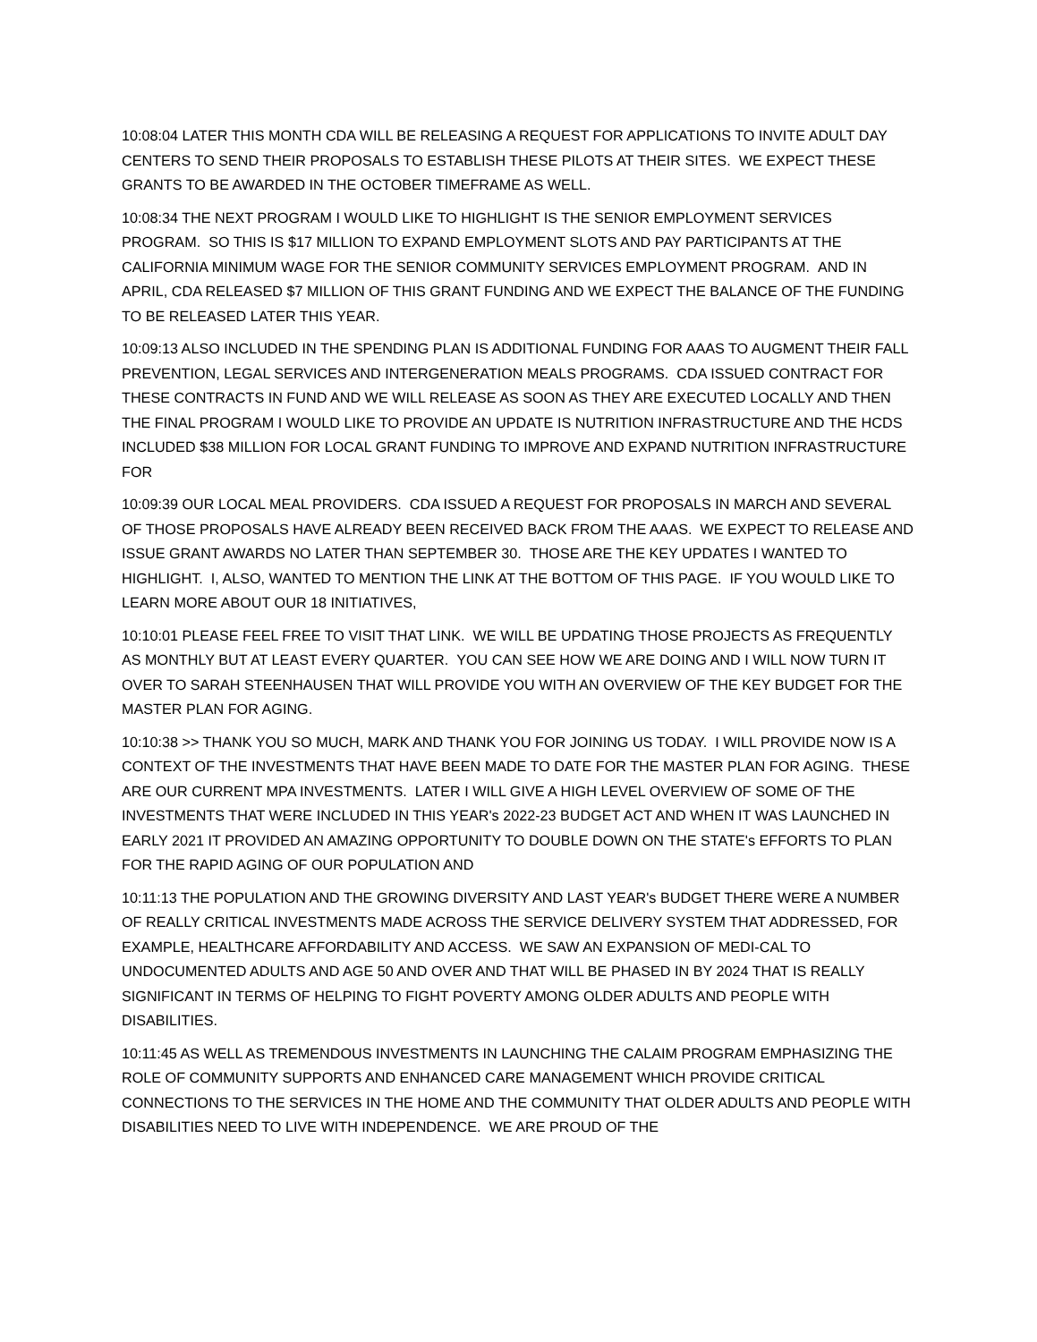10:08:04 LATER THIS MONTH CDA WILL BE RELEASING A REQUEST FOR APPLICATIONS TO INVITE ADULT DAY CENTERS TO SEND THEIR PROPOSALS TO ESTABLISH THESE PILOTS AT THEIR SITES. WE EXPECT THESE GRANTS TO BE AWARDED IN THE OCTOBER TIMEFRAME AS WELL.
10:08:34 THE NEXT PROGRAM I WOULD LIKE TO HIGHLIGHT IS THE SENIOR EMPLOYMENT SERVICES PROGRAM. SO THIS IS $17 MILLION TO EXPAND EMPLOYMENT SLOTS AND PAY PARTICIPANTS AT THE CALIFORNIA MINIMUM WAGE FOR THE SENIOR COMMUNITY SERVICES EMPLOYMENT PROGRAM. AND IN APRIL, CDA RELEASED $7 MILLION OF THIS GRANT FUNDING AND WE EXPECT THE BALANCE OF THE FUNDING TO BE RELEASED LATER THIS YEAR.
10:09:13 ALSO INCLUDED IN THE SPENDING PLAN IS ADDITIONAL FUNDING FOR AAAS TO AUGMENT THEIR FALL PREVENTION, LEGAL SERVICES AND INTERGENERATION MEALS PROGRAMS. CDA ISSUED CONTRACT FOR THESE CONTRACTS IN FUND AND WE WILL RELEASE AS SOON AS THEY ARE EXECUTED LOCALLY AND THEN THE FINAL PROGRAM I WOULD LIKE TO PROVIDE AN UPDATE IS NUTRITION INFRASTRUCTURE AND THE HCDS INCLUDED $38 MILLION FOR LOCAL GRANT FUNDING TO IMPROVE AND EXPAND NUTRITION INFRASTRUCTURE FOR
10:09:39 OUR LOCAL MEAL PROVIDERS. CDA ISSUED A REQUEST FOR PROPOSALS IN MARCH AND SEVERAL OF THOSE PROPOSALS HAVE ALREADY BEEN RECEIVED BACK FROM THE AAAS. WE EXPECT TO RELEASE AND ISSUE GRANT AWARDS NO LATER THAN SEPTEMBER 30. THOSE ARE THE KEY UPDATES I WANTED TO HIGHLIGHT. I, ALSO, WANTED TO MENTION THE LINK AT THE BOTTOM OF THIS PAGE. IF YOU WOULD LIKE TO LEARN MORE ABOUT OUR 18 INITIATIVES,
10:10:01 PLEASE FEEL FREE TO VISIT THAT LINK. WE WILL BE UPDATING THOSE PROJECTS AS FREQUENTLY AS MONTHLY BUT AT LEAST EVERY QUARTER. YOU CAN SEE HOW WE ARE DOING AND I WILL NOW TURN IT OVER TO SARAH STEENHAUSEN THAT WILL PROVIDE YOU WITH AN OVERVIEW OF THE KEY BUDGET FOR THE MASTER PLAN FOR AGING.
10:10:38 >> THANK YOU SO MUCH, MARK AND THANK YOU FOR JOINING US TODAY. I WILL PROVIDE NOW IS A CONTEXT OF THE INVESTMENTS THAT HAVE BEEN MADE TO DATE FOR THE MASTER PLAN FOR AGING. THESE ARE OUR CURRENT MPA INVESTMENTS. LATER I WILL GIVE A HIGH LEVEL OVERVIEW OF SOME OF THE INVESTMENTS THAT WERE INCLUDED IN THIS YEAR's 2022-23 BUDGET ACT AND WHEN IT WAS LAUNCHED IN EARLY 2021 IT PROVIDED AN AMAZING OPPORTUNITY TO DOUBLE DOWN ON THE STATE's EFFORTS TO PLAN FOR THE RAPID AGING OF OUR POPULATION AND
10:11:13 THE POPULATION AND THE GROWING DIVERSITY AND LAST YEAR's BUDGET THERE WERE A NUMBER OF REALLY CRITICAL INVESTMENTS MADE ACROSS THE SERVICE DELIVERY SYSTEM THAT ADDRESSED, FOR EXAMPLE, HEALTHCARE AFFORDABILITY AND ACCESS. WE SAW AN EXPANSION OF MEDI-CAL TO UNDOCUMENTED ADULTS AND AGE 50 AND OVER AND THAT WILL BE PHASED IN BY 2024 THAT IS REALLY SIGNIFICANT IN TERMS OF HELPING TO FIGHT POVERTY AMONG OLDER ADULTS AND PEOPLE WITH DISABILITIES.
10:11:45 AS WELL AS TREMENDOUS INVESTMENTS IN LAUNCHING THE CALAIM PROGRAM EMPHASIZING THE ROLE OF COMMUNITY SUPPORTS AND ENHANCED CARE MANAGEMENT WHICH PROVIDE CRITICAL CONNECTIONS TO THE SERVICES IN THE HOME AND THE COMMUNITY THAT OLDER ADULTS AND PEOPLE WITH DISABILITIES NEED TO LIVE WITH INDEPENDENCE. WE ARE PROUD OF THE